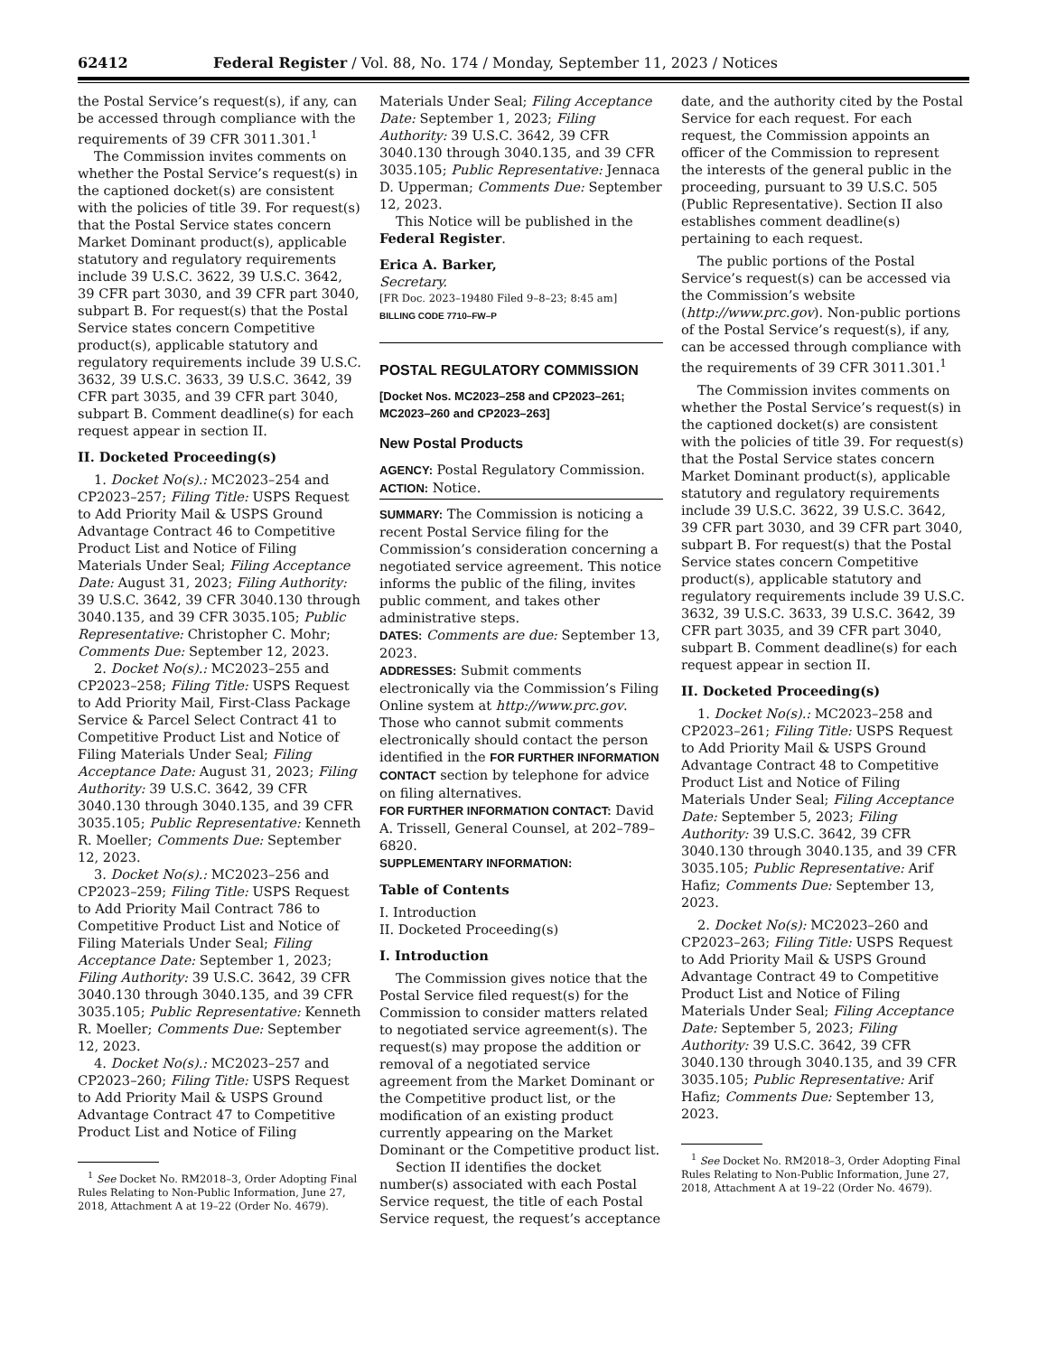62412 Federal Register / Vol. 88, No. 174 / Monday, September 11, 2023 / Notices
the Postal Service’s request(s), if any, can be accessed through compliance with the requirements of 39 CFR 3011.301.<sup>1</sup>
The Commission invites comments on whether the Postal Service’s request(s) in the captioned docket(s) are consistent with the policies of title 39. For request(s) that the Postal Service states concern Market Dominant product(s), applicable statutory and regulatory requirements include 39 U.S.C. 3622, 39 U.S.C. 3642, 39 CFR part 3030, and 39 CFR part 3040, subpart B. For request(s) that the Postal Service states concern Competitive product(s), applicable statutory and regulatory requirements include 39 U.S.C. 3632, 39 U.S.C. 3633, 39 U.S.C. 3642, 39 CFR part 3035, and 39 CFR part 3040, subpart B. Comment deadline(s) for each request appear in section II.
II. Docketed Proceeding(s)
1. Docket No(s).: MC2023–254 and CP2023–257; Filing Title: USPS Request to Add Priority Mail & USPS Ground Advantage Contract 46 to Competitive Product List and Notice of Filing Materials Under Seal; Filing Acceptance Date: August 31, 2023; Filing Authority: 39 U.S.C. 3642, 39 CFR 3040.130 through 3040.135, and 39 CFR 3035.105; Public Representative: Christopher C. Mohr; Comments Due: September 12, 2023.
2. Docket No(s).: MC2023–255 and CP2023–258; Filing Title: USPS Request to Add Priority Mail, First-Class Package Service & Parcel Select Contract 41 to Competitive Product List and Notice of Filing Materials Under Seal; Filing Acceptance Date: August 31, 2023; Filing Authority: 39 U.S.C. 3642, 39 CFR 3040.130 through 3040.135, and 39 CFR 3035.105; Public Representative: Kenneth R. Moeller; Comments Due: September 12, 2023.
3. Docket No(s).: MC2023–256 and CP2023–259; Filing Title: USPS Request to Add Priority Mail Contract 786 to Competitive Product List and Notice of Filing Materials Under Seal; Filing Acceptance Date: September 1, 2023; Filing Authority: 39 U.S.C. 3642, 39 CFR 3040.130 through 3040.135, and 39 CFR 3035.105; Public Representative: Kenneth R. Moeller; Comments Due: September 12, 2023.
4. Docket No(s).: MC2023–257 and CP2023–260; Filing Title: USPS Request to Add Priority Mail & USPS Ground Advantage Contract 47 to Competitive Product List and Notice of Filing
<sup>1</sup> See Docket No. RM2018–3, Order Adopting Final Rules Relating to Non-Public Information, June 27, 2018, Attachment A at 19–22 (Order No. 4679).
Materials Under Seal; Filing Acceptance Date: September 1, 2023; Filing Authority: 39 U.S.C. 3642, 39 CFR 3040.130 through 3040.135, and 39 CFR 3035.105; Public Representative: Jennaca D. Upperman; Comments Due: September 12, 2023.
This Notice will be published in the Federal Register.
Erica A. Barker,
Secretary.
[FR Doc. 2023–19480 Filed 9–8–23; 8:45 am]
BILLING CODE 7710–FW–P
POSTAL REGULATORY COMMISSION
[Docket Nos. MC2023–258 and CP2023–261; MC2023–260 and CP2023–263]
New Postal Products
AGENCY: Postal Regulatory Commission.
ACTION: Notice.
SUMMARY: The Commission is noticing a recent Postal Service filing for the Commission’s consideration concerning a negotiated service agreement. This notice informs the public of the filing, invites public comment, and takes other administrative steps.
DATES: Comments are due: September 13, 2023.
ADDRESSES: Submit comments electronically via the Commission’s Filing Online system at http://www.prc.gov. Those who cannot submit comments electronically should contact the person identified in the FOR FURTHER INFORMATION CONTACT section by telephone for advice on filing alternatives.
FOR FURTHER INFORMATION CONTACT: David A. Trissell, General Counsel, at 202–789–6820.
SUPPLEMENTARY INFORMATION:
Table of Contents
I. Introduction
II. Docketed Proceeding(s)
I. Introduction
The Commission gives notice that the Postal Service filed request(s) for the Commission to consider matters related to negotiated service agreement(s). The request(s) may propose the addition or removal of a negotiated service agreement from the Market Dominant or the Competitive product list, or the modification of an existing product currently appearing on the Market Dominant or the Competitive product list.
Section II identifies the docket number(s) associated with each Postal Service request, the title of each Postal Service request, the request’s acceptance
date, and the authority cited by the Postal Service for each request. For each request, the Commission appoints an officer of the Commission to represent the interests of the general public in the proceeding, pursuant to 39 U.S.C. 505 (Public Representative). Section II also establishes comment deadline(s) pertaining to each request.
The public portions of the Postal Service’s request(s) can be accessed via the Commission’s website (http://www.prc.gov). Non-public portions of the Postal Service’s request(s), if any, can be accessed through compliance with the requirements of 39 CFR 3011.301.<sup>1</sup>
The Commission invites comments on whether the Postal Service’s request(s) in the captioned docket(s) are consistent with the policies of title 39. For request(s) that the Postal Service states concern Market Dominant product(s), applicable statutory and regulatory requirements include 39 U.S.C. 3622, 39 U.S.C. 3642, 39 CFR part 3030, and 39 CFR part 3040, subpart B. For request(s) that the Postal Service states concern Competitive product(s), applicable statutory and regulatory requirements include 39 U.S.C. 3632, 39 U.S.C. 3633, 39 U.S.C. 3642, 39 CFR part 3035, and 39 CFR part 3040, subpart B. Comment deadline(s) for each request appear in section II.
II. Docketed Proceeding(s)
1. Docket No(s).: MC2023–258 and CP2023–261; Filing Title: USPS Request to Add Priority Mail & USPS Ground Advantage Contract 48 to Competitive Product List and Notice of Filing Materials Under Seal; Filing Acceptance Date: September 5, 2023; Filing Authority: 39 U.S.C. 3642, 39 CFR 3040.130 through 3040.135, and 39 CFR 3035.105; Public Representative: Arif Hafiz; Comments Due: September 13, 2023.
2. Docket No(s): MC2023–260 and CP2023–263; Filing Title: USPS Request to Add Priority Mail & USPS Ground Advantage Contract 49 to Competitive Product List and Notice of Filing Materials Under Seal; Filing Acceptance Date: September 5, 2023; Filing Authority: 39 U.S.C. 3642, 39 CFR 3040.130 through 3040.135, and 39 CFR 3035.105; Public Representative: Arif Hafiz; Comments Due: September 13, 2023.
<sup>1</sup> See Docket No. RM2018–3, Order Adopting Final Rules Relating to Non-Public Information, June 27, 2018, Attachment A at 19–22 (Order No. 4679).